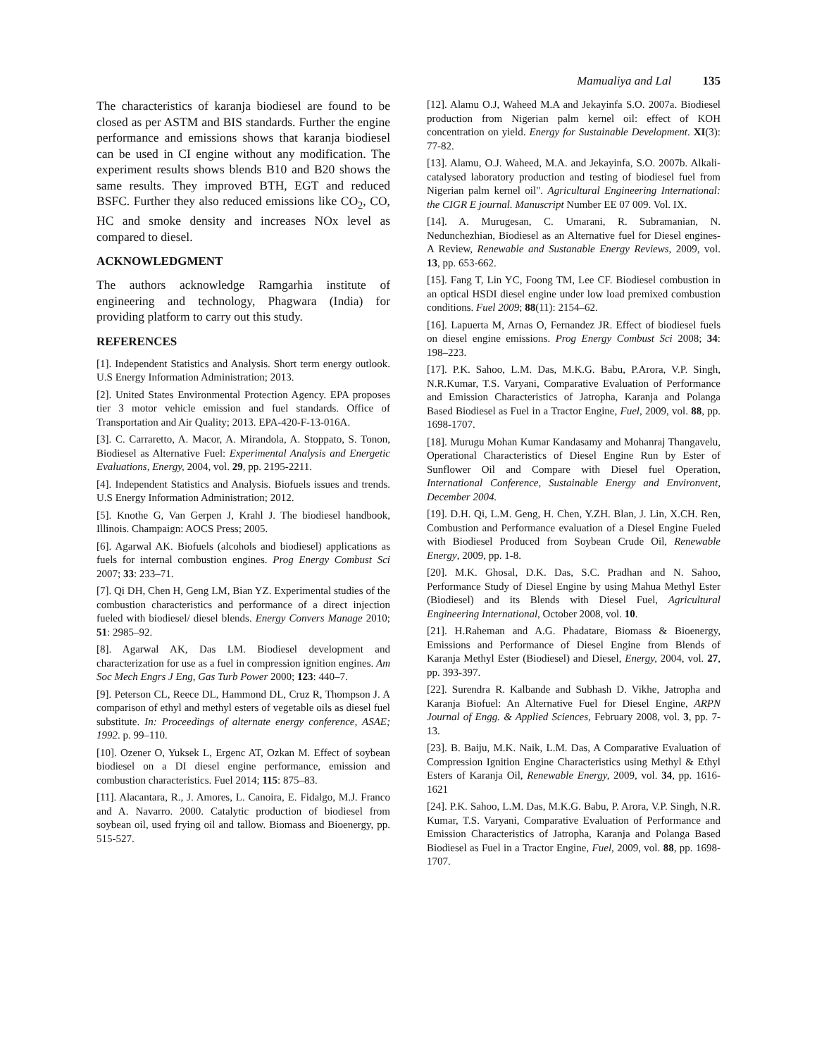Mamualiya and Lal 135
The characteristics of karanja biodiesel are found to be closed as per ASTM and BIS standards. Further the engine performance and emissions shows that karanja biodiesel can be used in CI engine without any modification. The experiment results shows blends B10 and B20 shows the same results. They improved BTH, EGT and reduced BSFC. Further they also reduced emissions like CO<sub>2</sub>, CO, HC and smoke density and increases NOx level as compared to diesel.
ACKNOWLEDGMENT
The authors acknowledge Ramgarhia institute of engineering and technology, Phagwara (India) for providing platform to carry out this study.
REFERENCES
[1]. Independent Statistics and Analysis. Short term energy outlook. U.S Energy Information Administration; 2013.
[2]. United States Environmental Protection Agency. EPA proposes tier 3 motor vehicle emission and fuel standards. Office of Transportation and Air Quality; 2013. EPA-420-F-13-016A.
[3]. C. Carraretto, A. Macor, A. Mirandola, A. Stoppato, S. Tonon, Biodiesel as Alternative Fuel: Experimental Analysis and Energetic Evaluations, Energy, 2004, vol. 29, pp. 2195-2211.
[4]. Independent Statistics and Analysis. Biofuels issues and trends. U.S Energy Information Administration; 2012.
[5]. Knothe G, Van Gerpen J, Krahl J. The biodiesel handbook, Illinois. Champaign: AOCS Press; 2005.
[6]. Agarwal AK. Biofuels (alcohols and biodiesel) applications as fuels for internal combustion engines. Prog Energy Combust Sci 2007; 33: 233–71.
[7]. Qi DH, Chen H, Geng LM, Bian YZ. Experimental studies of the combustion characteristics and performance of a direct injection fueled with biodiesel/ diesel blends. Energy Convers Manage 2010; 51: 2985–92.
[8]. Agarwal AK, Das LM. Biodiesel development and characterization for use as a fuel in compression ignition engines. Am Soc Mech Engrs J Eng, Gas Turb Power 2000; 123: 440–7.
[9]. Peterson CL, Reece DL, Hammond DL, Cruz R, Thompson J. A comparison of ethyl and methyl esters of vegetable oils as diesel fuel substitute. In: Proceedings of alternate energy conference, ASAE; 1992. p. 99–110.
[10]. Ozener O, Yuksek L, Ergenc AT, Ozkan M. Effect of soybean biodiesel on a DI diesel engine performance, emission and combustion characteristics. Fuel 2014; 115: 875–83.
[11]. Alacantara, R., J. Amores, L. Canoira, E. Fidalgo, M.J. Franco and A. Navarro. 2000. Catalytic production of biodiesel from soybean oil, used frying oil and tallow. Biomass and Bioenergy, pp. 515-527.
[12]. Alamu O.J, Waheed M.A and Jekayinfa S.O. 2007a. Biodiesel production from Nigerian palm kernel oil: effect of KOH concentration on yield. Energy for Sustainable Development. XI(3): 77-82.
[13]. Alamu, O.J. Waheed, M.A. and Jekayinfa, S.O. 2007b. Alkali-catalysed laboratory production and testing of biodiesel fuel from Nigerian palm kernel oil". Agricultural Engineering International: the CIGR E journal. Manuscript Number EE 07 009. Vol. IX.
[14]. A. Murugesan, C. Umarani, R. Subramanian, N. Nedunchezhian, Biodiesel as an Alternative fuel for Diesel engines- A Review, Renewable and Sustanable Energy Reviews, 2009, vol. 13, pp. 653-662.
[15]. Fang T, Lin YC, Foong TM, Lee CF. Biodiesel combustion in an optical HSDI diesel engine under low load premixed combustion conditions. Fuel 2009; 88(11): 2154–62.
[16]. Lapuerta M, Arnas O, Fernandez JR. Effect of biodiesel fuels on diesel engine emissions. Prog Energy Combust Sci 2008; 34: 198–223.
[17]. P.K. Sahoo, L.M. Das, M.K.G. Babu, P.Arora, V.P. Singh, N.R.Kumar, T.S. Varyani, Comparative Evaluation of Performance and Emission Characteristics of Jatropha, Karanja and Polanga Based Biodiesel as Fuel in a Tractor Engine, Fuel, 2009, vol. 88, pp. 1698-1707.
[18]. Murugu Mohan Kumar Kandasamy and Mohanraj Thangavelu, Operational Characteristics of Diesel Engine Run by Ester of Sunflower Oil and Compare with Diesel fuel Operation, International Conference, Sustainable Energy and Environvent, December 2004.
[19]. D.H. Qi, L.M. Geng, H. Chen, Y.ZH. Blan, J. Lin, X.CH. Ren, Combustion and Performance evaluation of a Diesel Engine Fueled with Biodiesel Produced from Soybean Crude Oil, Renewable Energy, 2009, pp. 1-8.
[20]. M.K. Ghosal, D.K. Das, S.C. Pradhan and N. Sahoo, Performance Study of Diesel Engine by using Mahua Methyl Ester (Biodiesel) and its Blends with Diesel Fuel, Agricultural Engineering International, October 2008, vol. 10.
[21]. H.Raheman and A.G. Phadatare, Biomass & Bioenergy, Emissions and Performance of Diesel Engine from Blends of Karanja Methyl Ester (Biodiesel) and Diesel, Energy, 2004, vol. 27, pp. 393-397.
[22]. Surendra R. Kalbande and Subhash D. Vikhe, Jatropha and Karanja Biofuel: An Alternative Fuel for Diesel Engine, ARPN Journal of Engg. & Applied Sciences, February 2008, vol. 3, pp. 7-13.
[23]. B. Baiju, M.K. Naik, L.M. Das, A Comparative Evaluation of Compression Ignition Engine Characteristics using Methyl & Ethyl Esters of Karanja Oil, Renewable Energy, 2009, vol. 34, pp. 1616-1621
[24]. P.K. Sahoo, L.M. Das, M.K.G. Babu, P. Arora, V.P. Singh, N.R. Kumar, T.S. Varyani, Comparative Evaluation of Performance and Emission Characteristics of Jatropha, Karanja and Polanga Based Biodiesel as Fuel in a Tractor Engine, Fuel, 2009, vol. 88, pp. 1698-1707.